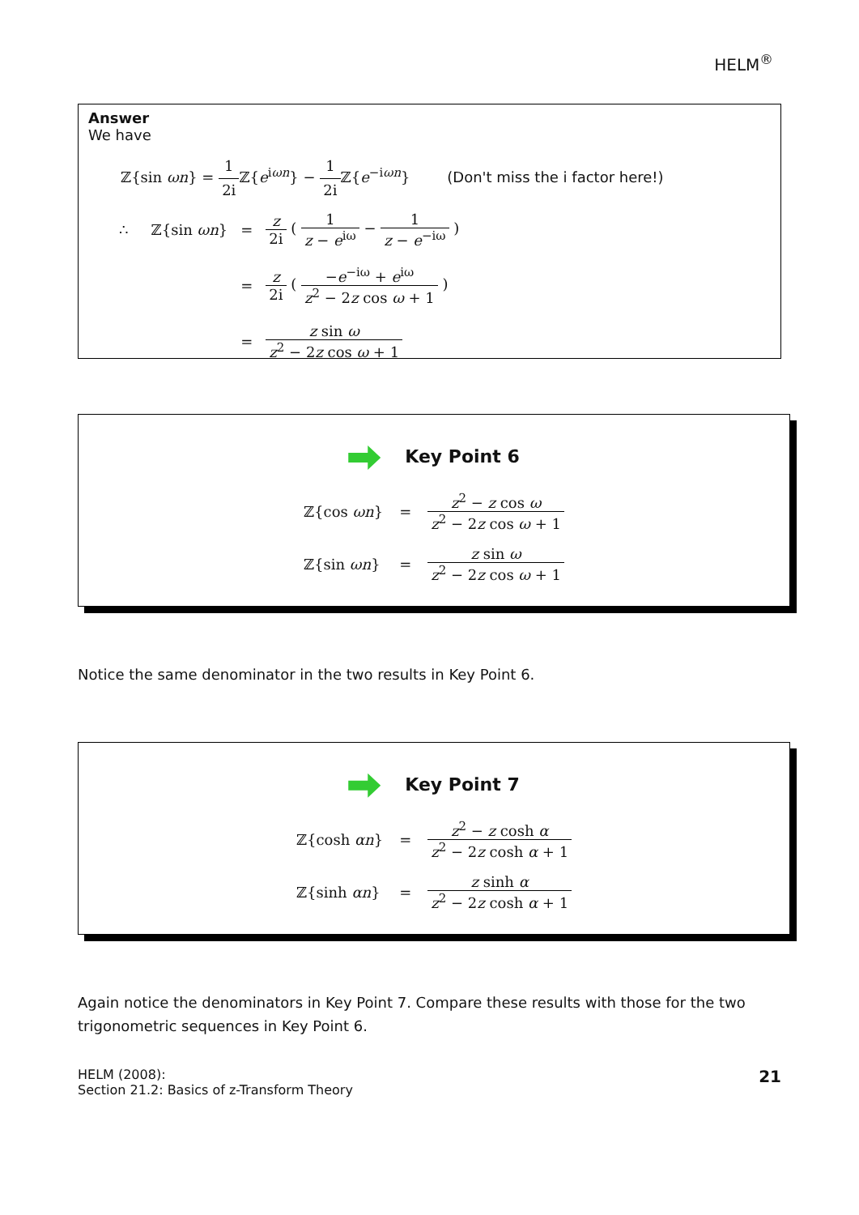HELM<sup>®</sup>
Answer
We have
ℤ{sin ωn} = 1 2i ℤ{e<sup>iωn</sup>} − 1 2i ℤ{e<sup>−iωn</sup>} (Don't miss the i factor here!)
| ∴ ℤ{sin ωn } | = | z 2i ( 1 z − e<sup>iω</sup> − 1 z − e<sup>−iω</sup> ) |
| | = | z 2i ( − e<sup>−iω</sup> + e<sup>iω</sup> z<sup>2</sup> − 2 z cos ω + 1 ) |
| | = | z sin ω z<sup>2</sup> − 2 z cos ω + 1 |
Key Point 6
| ℤ{cos ωn } | = | z<sup>2</sup> − z cos ω z<sup>2</sup> − 2 z cos ω + 1 |
| ℤ{sin ωn } | = | z sin ω z<sup>2</sup> − 2 z cos ω + 1 |
Notice the same denominator in the two results in Key Point 6.
Key Point 7
| ℤ{cosh αn } | = | z<sup>2</sup> − z cosh α z<sup>2</sup> − 2 z cosh α + 1 |
| ℤ{sinh αn } | = | z sinh α z<sup>2</sup> − 2 z cosh α + 1 |
Again notice the denominators in Key Point 7. Compare these results with those for the two trigonometric sequences in Key Point 6.
HELM (2008):
Section 21.2: Basics of z-Transform Theory
21